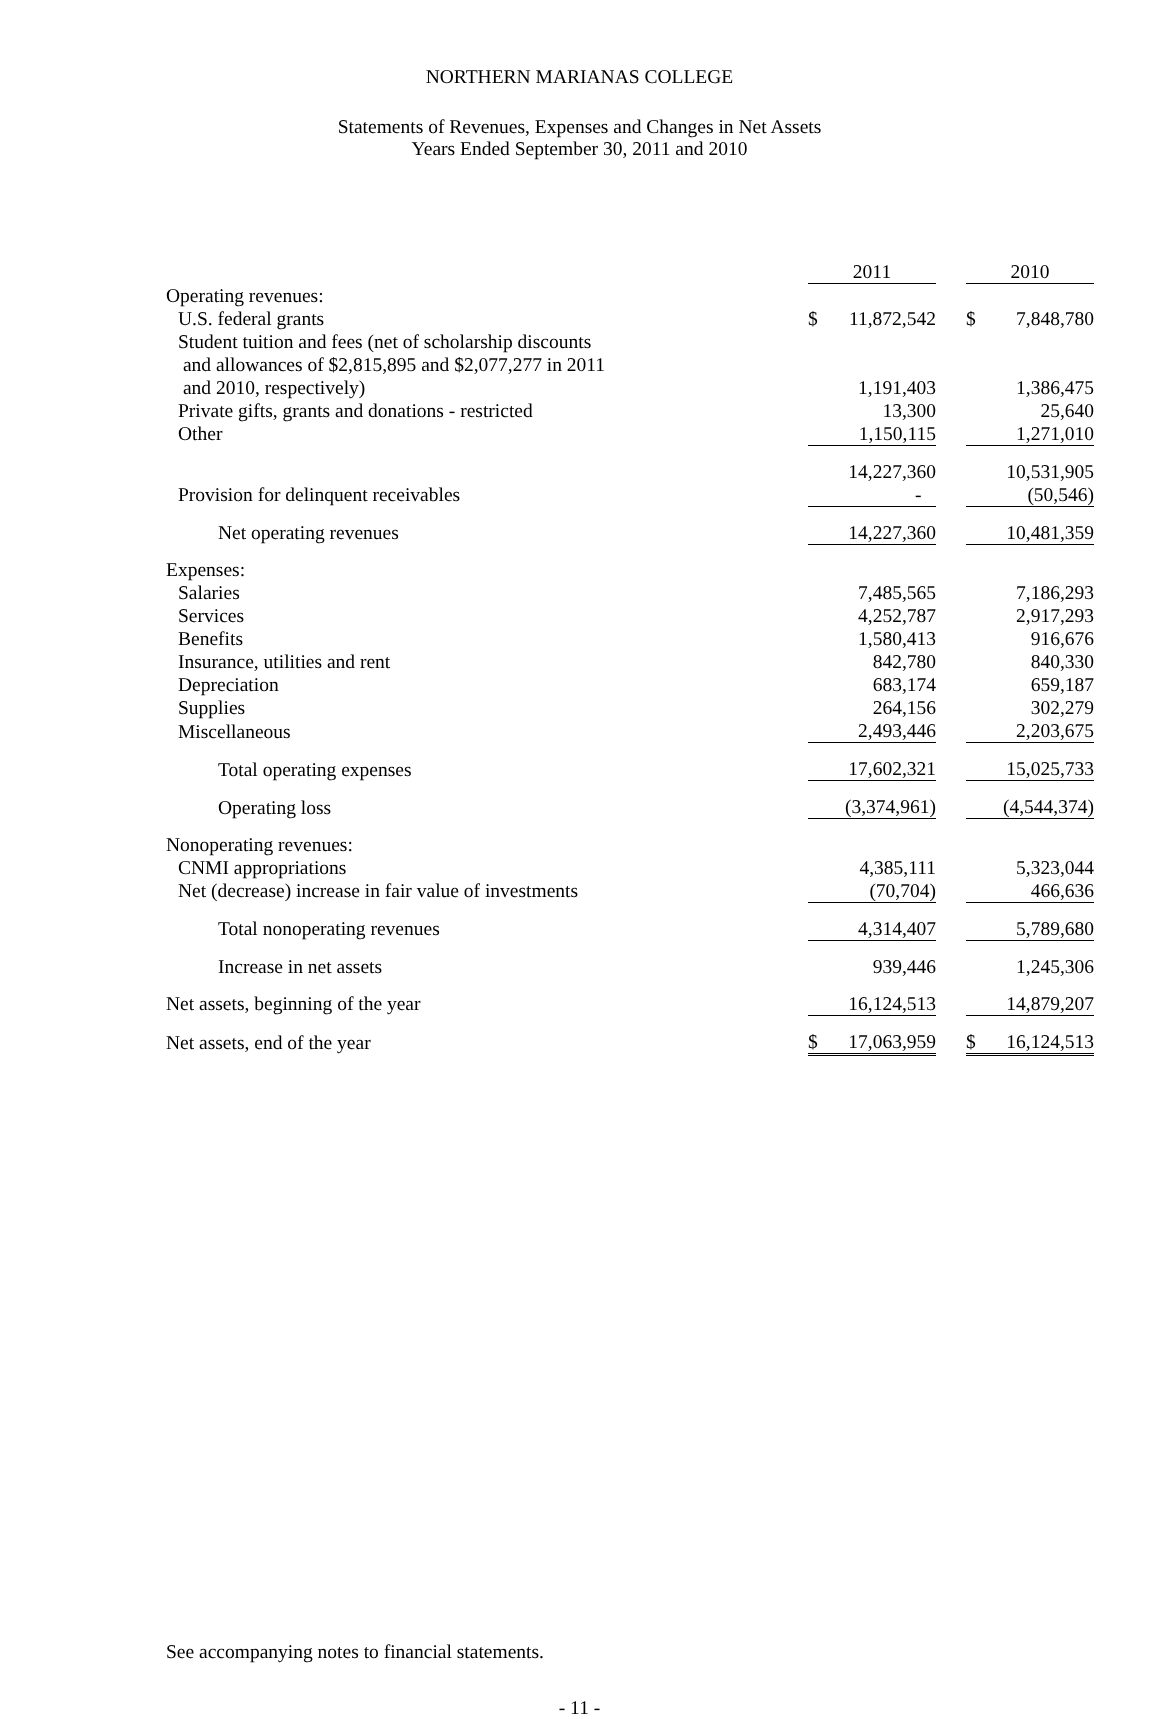NORTHERN MARIANAS COLLEGE
Statements of Revenues, Expenses and Changes in Net Assets
Years Ended September 30, 2011 and 2010
| | 2011 | | 2010 |
| Operating revenues: | | | |
| U.S. federal grants | $ 11,872,542 | | $ 7,848,780 |
| Student tuition and fees (net of scholarship discounts and allowances of $2,815,895 and $2,077,277 in 2011 and 2010, respectively) | 1,191,403 | | 1,386,475 |
| Private gifts, grants and donations - restricted | 13,300 | | 25,640 |
| Other | 1,150,115 | | 1,271,010 |
| | 14,227,360 | | 10,531,905 |
| Provision for delinquent receivables | - | | (50,546) |
| Net operating revenues | 14,227,360 | | 10,481,359 |
| Expenses: | | | |
| Salaries | 7,485,565 | | 7,186,293 |
| Services | 4,252,787 | | 2,917,293 |
| Benefits | 1,580,413 | | 916,676 |
| Insurance, utilities and rent | 842,780 | | 840,330 |
| Depreciation | 683,174 | | 659,187 |
| Supplies | 264,156 | | 302,279 |
| Miscellaneous | 2,493,446 | | 2,203,675 |
| Total operating expenses | 17,602,321 | | 15,025,733 |
| Operating loss | (3,374,961) | | (4,544,374) |
| Nonoperating revenues: | | | |
| CNMI appropriations | 4,385,111 | | 5,323,044 |
| Net (decrease) increase in fair value of investments | (70,704) | | 466,636 |
| Total nonoperating revenues | 4,314,407 | | 5,789,680 |
| Increase in net assets | 939,446 | | 1,245,306 |
| Net assets, beginning of the year | 16,124,513 | | 14,879,207 |
| Net assets, end of the year | $ 17,063,959 | | $ 16,124,513 |
See accompanying notes to financial statements.
- 11 -